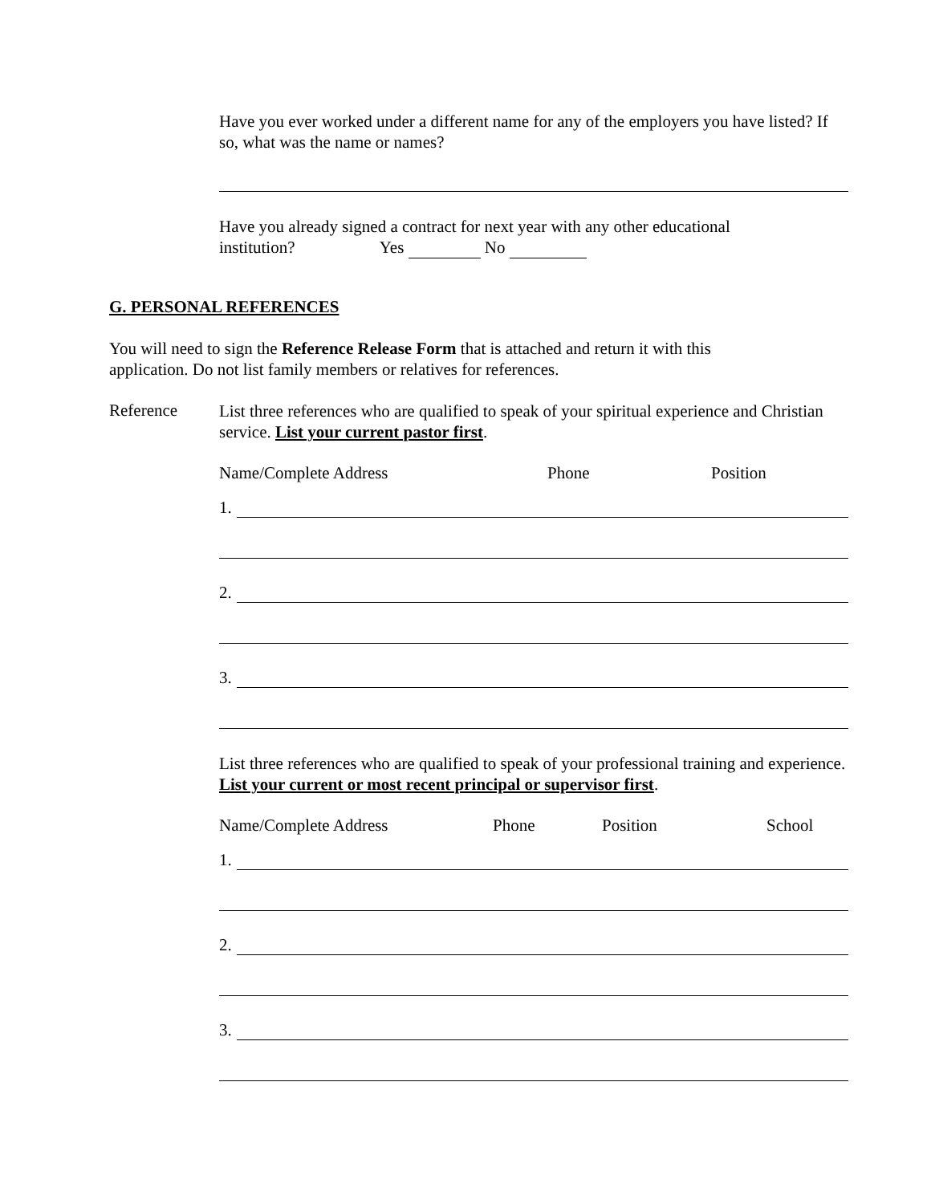Have you ever worked under a different name for any of the employers you have listed? If so, what was the name or names?
Have you already signed a contract for next year with any other educational
institution? Yes No
G. PERSONAL REFERENCES
You will need to sign the Reference Release Form that is attached and return it with this application. Do not list family members or relatives for references.
Reference
List three references who are qualified to speak of your spiritual experience and Christian service. List your current pastor first.
Name/Complete Address Phone Position
1.
2.
3.
List three references who are qualified to speak of your professional training and experience. List your current or most recent principal or supervisor first.
Name/Complete Address Phone Position School
1.
2.
3.